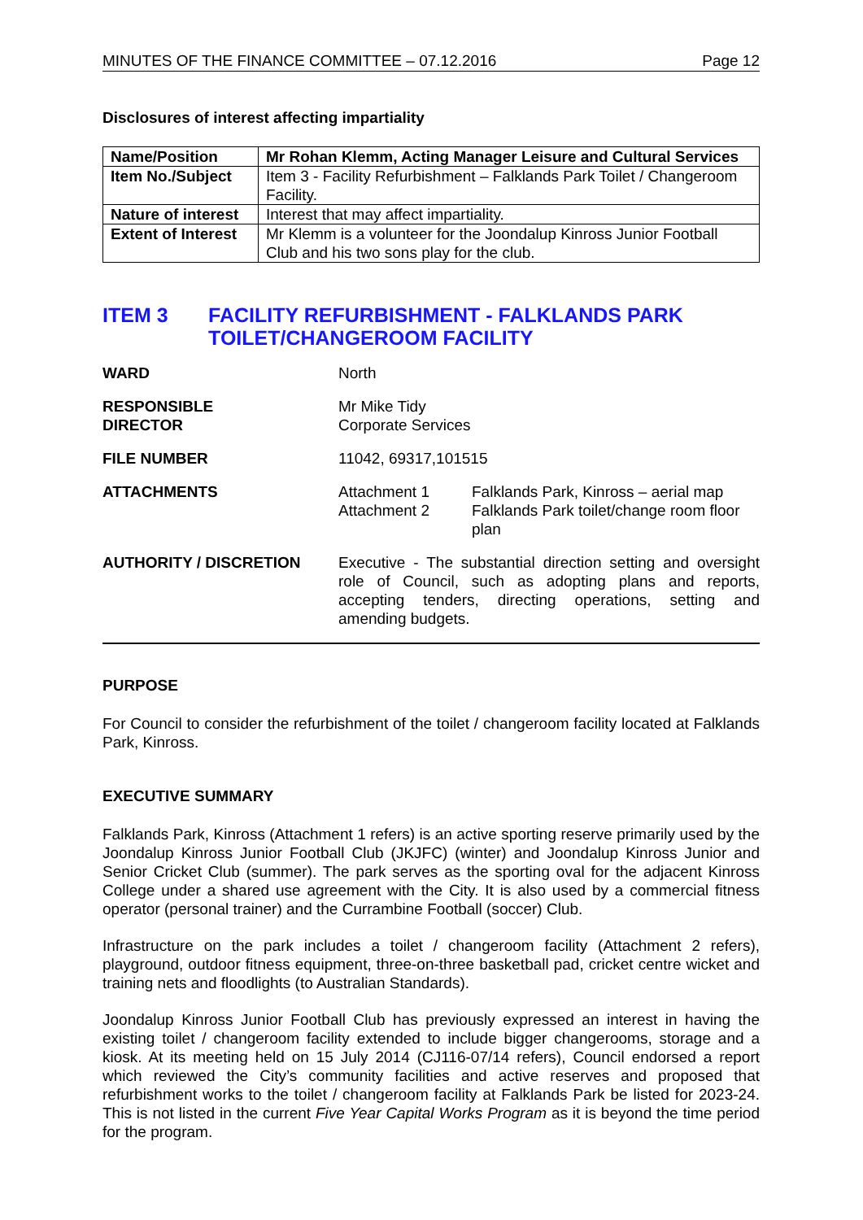MINUTES OF THE FINANCE COMMITTEE – 07.12.2016 Page 12
Disclosures of interest affecting impartiality
| Name/Position | Mr Rohan Klemm, Acting Manager Leisure and Cultural Services |
| Item No./Subject | Item 3 - Facility Refurbishment – Falklands Park Toilet / Changeroom Facility. |
| Nature of interest | Interest that may affect impartiality. |
| Extent of Interest | Mr Klemm is a volunteer for the Joondalup Kinross Junior Football Club and his two sons play for the club. |
ITEM 3 FACILITY REFURBISHMENT - FALKLANDS PARK TOILET/CHANGEROOM FACILITY
| WARD | North | |
| RESPONSIBLE DIRECTOR | Mr Mike Tidy Corporate Services | |
| FILE NUMBER | 11042, 69317,101515 | |
| ATTACHMENTS | Attachment 1 Attachment 2 | Falklands Park, Kinross – aerial map Falklands Park toilet/change room floor plan |
| AUTHORITY / DISCRETION | Executive - The substantial direction setting and oversight role of Council, such as adopting plans and reports, accepting tenders, directing operations, setting and amending budgets. | |
PURPOSE
For Council to consider the refurbishment of the toilet / changeroom facility located at Falklands Park, Kinross.
EXECUTIVE SUMMARY
Falklands Park, Kinross (Attachment 1 refers) is an active sporting reserve primarily used by the Joondalup Kinross Junior Football Club (JKJFC) (winter) and Joondalup Kinross Junior and Senior Cricket Club (summer). The park serves as the sporting oval for the adjacent Kinross College under a shared use agreement with the City. It is also used by a commercial fitness operator (personal trainer) and the Currambine Football (soccer) Club.
Infrastructure on the park includes a toilet / changeroom facility (Attachment 2 refers), playground, outdoor fitness equipment, three-on-three basketball pad, cricket centre wicket and training nets and floodlights (to Australian Standards).
Joondalup Kinross Junior Football Club has previously expressed an interest in having the existing toilet / changeroom facility extended to include bigger changerooms, storage and a kiosk. At its meeting held on 15 July 2014 (CJ116-07/14 refers), Council endorsed a report which reviewed the City’s community facilities and active reserves and proposed that refurbishment works to the toilet / changeroom facility at Falklands Park be listed for 2023-24. This is not listed in the current Five Year Capital Works Program as it is beyond the time period for the program.